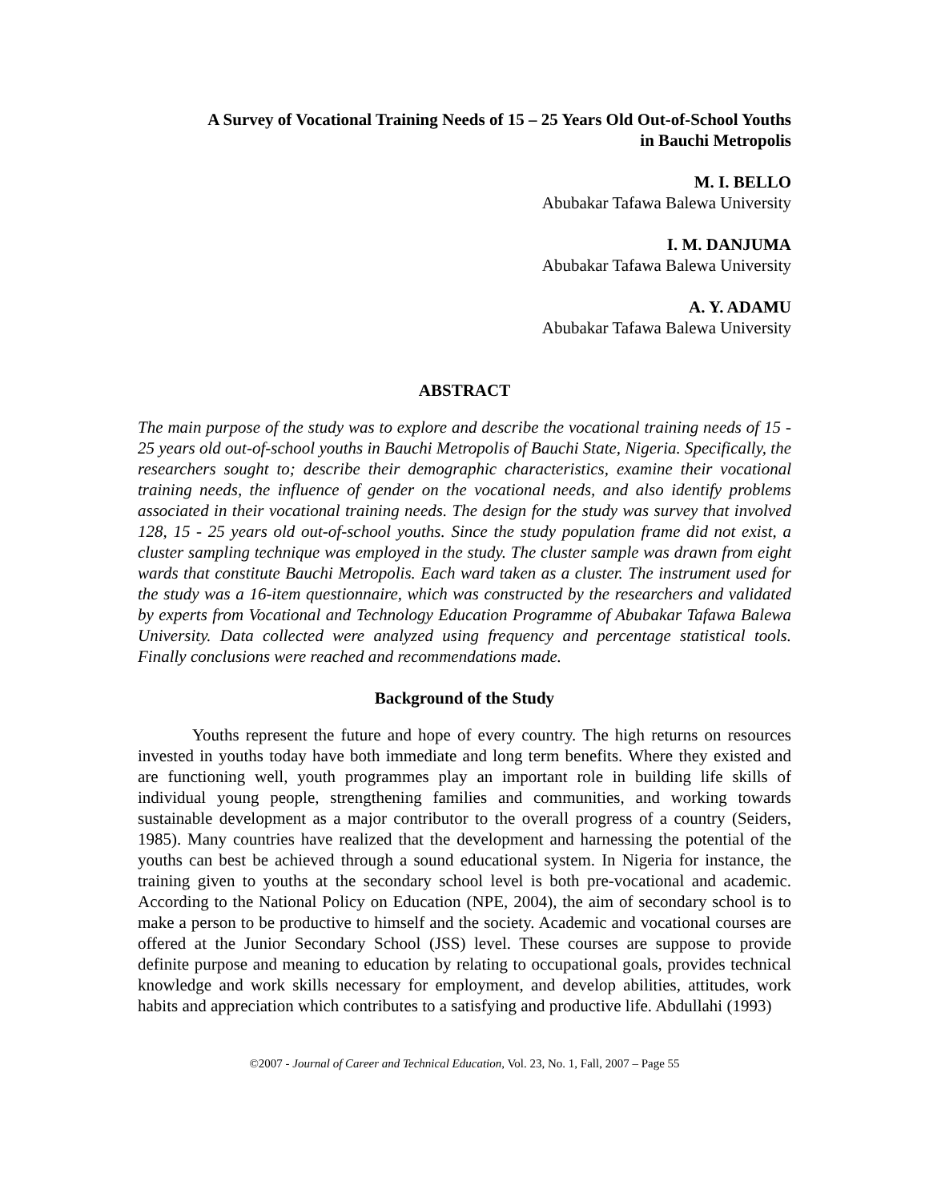A Survey of Vocational Training Needs of 15 – 25 Years Old Out-of-School Youths
in Bauchi Metropolis
M. I. BELLO
Abubakar Tafawa Balewa University
I. M. DANJUMA
Abubakar Tafawa Balewa University
A. Y. ADAMU
Abubakar Tafawa Balewa University
ABSTRACT
The main purpose of the study was to explore and describe the vocational training needs of 15 - 25 years old out-of-school youths in Bauchi Metropolis of Bauchi State, Nigeria. Specifically, the researchers sought to; describe their demographic characteristics, examine their vocational training needs, the influence of gender on the vocational needs, and also identify problems associated in their vocational training needs. The design for the study was survey that involved 128, 15 - 25 years old out-of-school youths. Since the study population frame did not exist, a cluster sampling technique was employed in the study. The cluster sample was drawn from eight wards that constitute Bauchi Metropolis. Each ward taken as a cluster. The instrument used for the study was a 16-item questionnaire, which was constructed by the researchers and validated by experts from Vocational and Technology Education Programme of Abubakar Tafawa Balewa University. Data collected were analyzed using frequency and percentage statistical tools. Finally conclusions were reached and recommendations made.
Background of the Study
Youths represent the future and hope of every country. The high returns on resources invested in youths today have both immediate and long term benefits. Where they existed and are functioning well, youth programmes play an important role in building life skills of individual young people, strengthening families and communities, and working towards sustainable development as a major contributor to the overall progress of a country (Seiders, 1985). Many countries have realized that the development and harnessing the potential of the youths can best be achieved through a sound educational system. In Nigeria for instance, the training given to youths at the secondary school level is both pre-vocational and academic. According to the National Policy on Education (NPE, 2004), the aim of secondary school is to make a person to be productive to himself and the society. Academic and vocational courses are offered at the Junior Secondary School (JSS) level. These courses are suppose to provide definite purpose and meaning to education by relating to occupational goals, provides technical knowledge and work skills necessary for employment, and develop abilities, attitudes, work habits and appreciation which contributes to a satisfying and productive life. Abdullahi (1993)
©2007 - Journal of Career and Technical Education, Vol. 23, No. 1, Fall, 2007 – Page 55